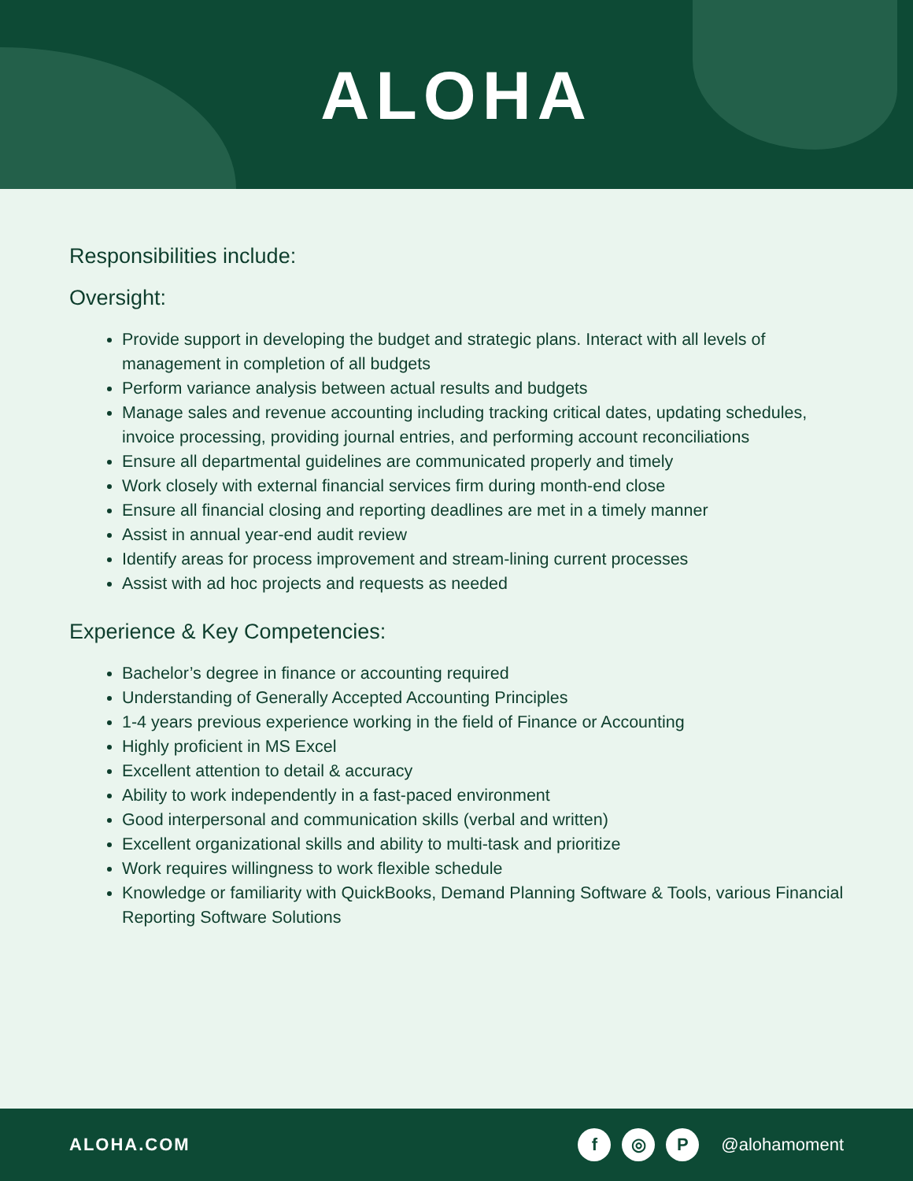ALOHA
Responsibilities include:
Oversight:
Provide support in developing the budget and strategic plans. Interact with all levels of management in completion of all budgets
Perform variance analysis between actual results and budgets
Manage sales and revenue accounting including tracking critical dates, updating schedules, invoice processing, providing journal entries, and performing account reconciliations
Ensure all departmental guidelines are communicated properly and timely
Work closely with external financial services firm during month-end close
Ensure all financial closing and reporting deadlines are met in a timely manner
Assist in annual year-end audit review
Identify areas for process improvement and stream-lining current processes
Assist with ad hoc projects and requests as needed
Experience & Key Competencies:
Bachelor’s degree in finance or accounting required
Understanding of Generally Accepted Accounting Principles
1-4 years previous experience working in the field of Finance or Accounting
Highly proficient in MS Excel
Excellent attention to detail & accuracy
Ability to work independently in a fast-paced environment
Good interpersonal and communication skills (verbal and written)
Excellent organizational skills and ability to multi-task and prioritize
Work requires willingness to work flexible schedule
Knowledge or familiarity with QuickBooks, Demand Planning Software & Tools, various Financial Reporting Software Solutions
ALOHA.COM
f ◎ P @alohamoment